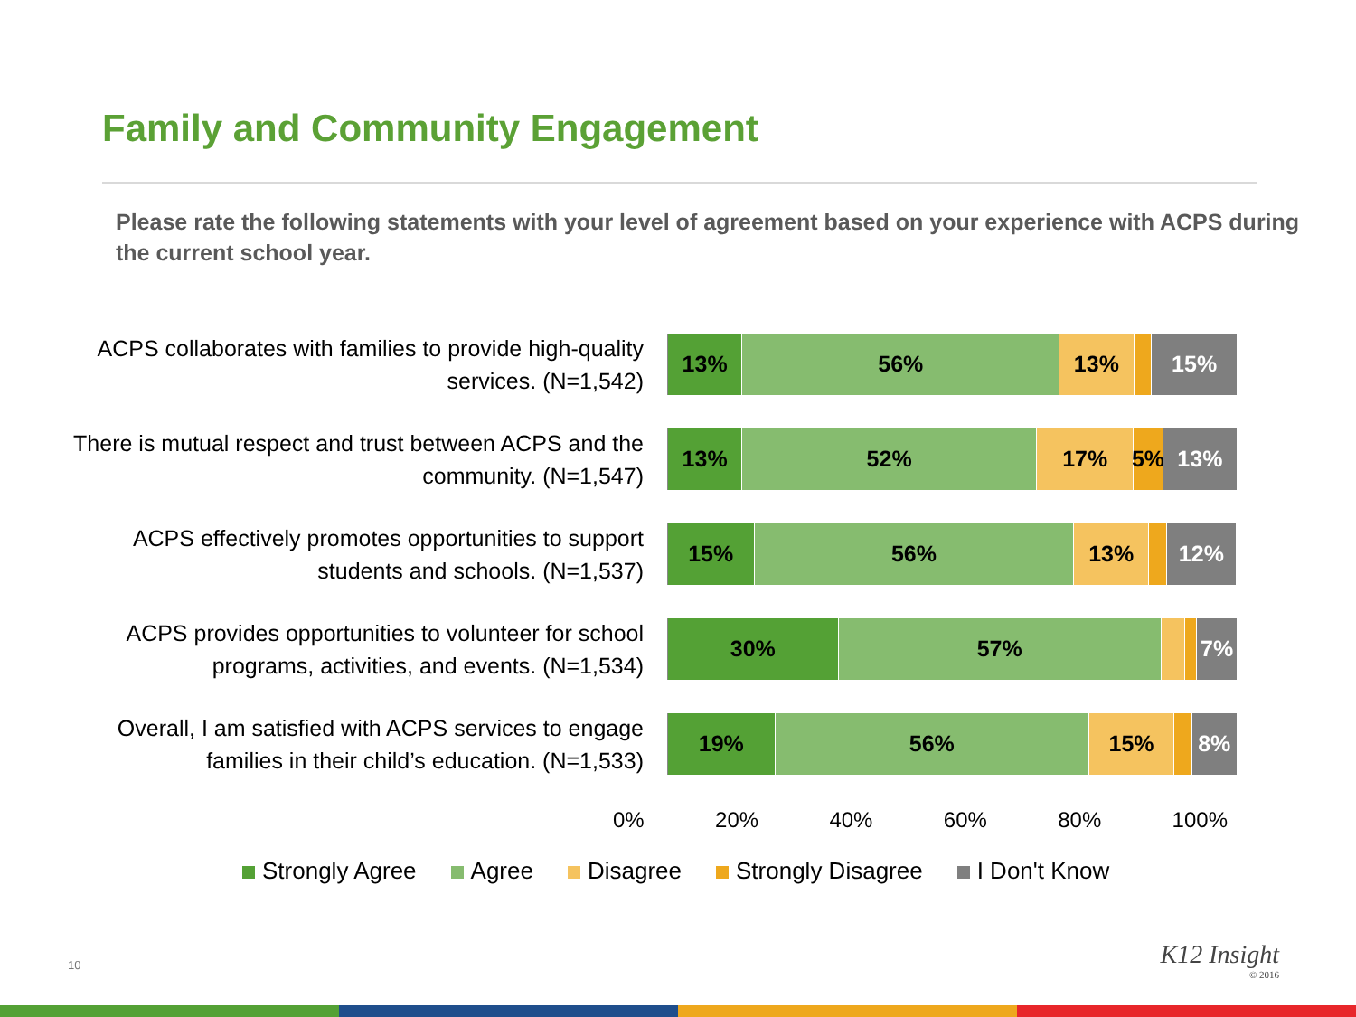Family and Community Engagement
Please rate the following statements with your level of agreement based on your experience with ACPS during the current school year.
ACPS collaborates with families to provide high-quality services. (N=1,542)
13% 56% 13% 15%
There is mutual respect and trust between ACPS and the community. (N=1,547)
13% 52% 17% 5% 13%
ACPS effectively promotes opportunities to support students and schools. (N=1,537)
15% 56% 13% 12%
ACPS provides opportunities to volunteer for school programs, activities, and events. (N=1,534)
30% 57% 7%
Overall, I am satisfied with ACPS services to engage families in their child’s education. (N=1,533)
19% 56% 15% 8%
0% 20% 40% 60% 80% 100%
Strongly Agree Agree Disagree Strongly Disagree I Don't Know
10 K12 Insight
© 2016